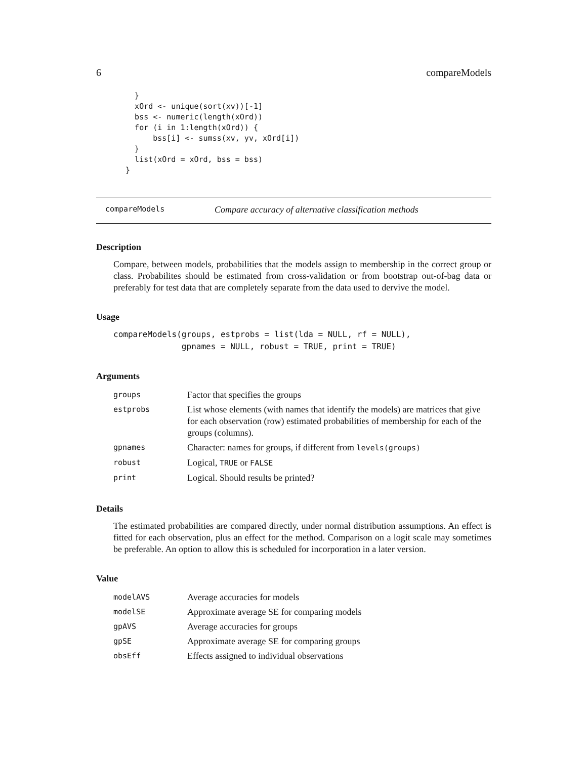6 compareModels
    }
    xOrd <- unique(sort(xv))[-1]
    bss <- numeric(length(xOrd))
    for (i in 1:length(xOrd)) {
        bss[i] <- sumss(xv, yv, xOrd[i])
    }
    list(xOrd = xOrd, bss = bss)
  }
compareModels Compare accuracy of alternative classification methods
Description
Compare, between models, probabilities that the models assign to membership in the correct group or class. Probabilites should be estimated from cross-validation or from bootstrap out-of-bag data or preferably for test data that are completely separate from the data used to dervive the model.
Usage
compareModels(groups, estprobs = list(lda = NULL, rf = NULL),
              gpnames = NULL, robust = TRUE, print = TRUE)
Arguments
| groups | Factor that specifies the groups |
| estprobs | List whose elements (with names that identify the models) are matrices that give for each observation (row) estimated probabilities of membership for each of the groups (columns). |
| gpnames | Character: names for groups, if different from levels(groups) |
| robust | Logical, TRUE or FALSE |
| print | Logical. Should results be printed? |
Details
The estimated probabilities are compared directly, under normal distribution assumptions. An effect is fitted for each observation, plus an effect for the method. Comparison on a logit scale may sometimes be preferable. An option to allow this is scheduled for incorporation in a later version.
Value
| modelAVS | Average accuracies for models |
| modelSE | Approximate average SE for comparing models |
| gpAVS | Average accuracies for groups |
| gpSE | Approximate average SE for comparing groups |
| obsEff | Effects assigned to individual observations |